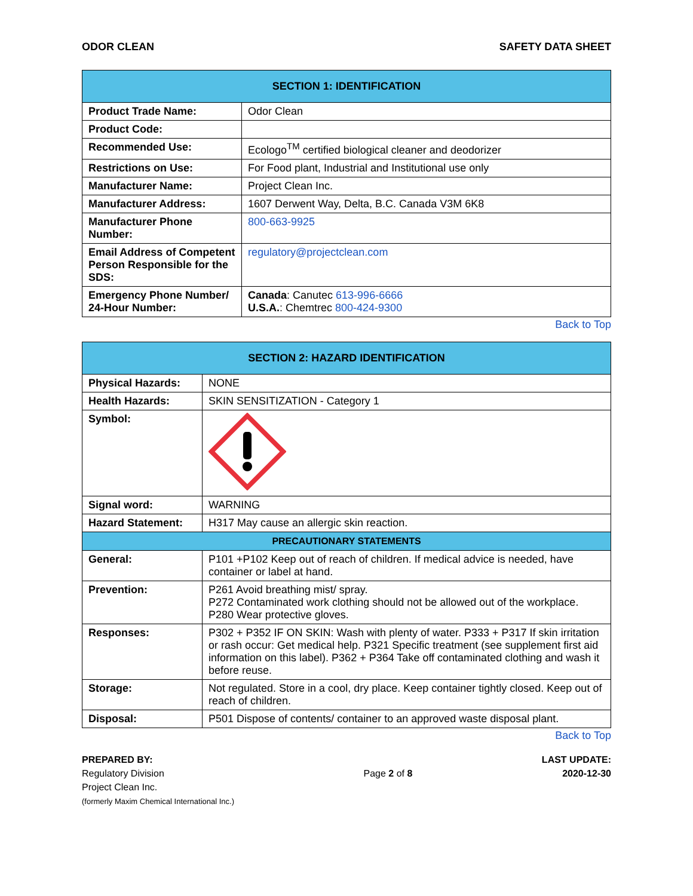ODOR CLEAN SAFETY DATA SHEET
| SECTION 1: IDENTIFICATION | |
| --- | --- |
| Product Trade Name: | Odor Clean |
| Product Code: | |
| Recommended Use: | Ecologo<sup>TM</sup> certified biological cleaner and deodorizer |
| Restrictions on Use: | For Food plant, Industrial and Institutional use only |
| Manufacturer Name: | Project Clean Inc. |
| Manufacturer Address: | 1607 Derwent Way, Delta, B.C. Canada V3M 6K8 |
| Manufacturer Phone Number: | 800-663-9925 |
| Email Address of Competent Person Responsible for the SDS: | regulatory@projectclean.com |
| Emergency Phone Number/ 24-Hour Number: | Canada : Canutec 613-996-6666 U.S.A. : Chemtrec 800-424-9300 |
Back to Top
| SECTION 2: HAZARD IDENTIFICATION | |
| --- | --- |
| Physical Hazards: | NONE |
| Health Hazards: | SKIN SENSITIZATION - Category 1 |
| Symbol: | |
| Signal word: | WARNING |
| Hazard Statement: | H317 May cause an allergic skin reaction. |
| PRECAUTIONARY STATEMENTS | |
| General: | P101 +P102 Keep out of reach of children. If medical advice is needed, have container or label at hand. |
| Prevention: | P261 Avoid breathing mist/ spray. P272 Contaminated work clothing should not be allowed out of the workplace. P280 Wear protective gloves. |
| Responses: | P302 + P352 IF ON SKIN: Wash with plenty of water. P333 + P317 If skin irritation or rash occur: Get medical help. P321 Specific treatment (see supplement first aid information on this label). P362 + P364 Take off contaminated clothing and wash it before reuse. |
| Storage: | Not regulated. Store in a cool, dry place. Keep container tightly closed. Keep out of reach of children. |
| Disposal: | P501 Dispose of contents/ container to an approved waste disposal plant. |
Back to Top
PREPARED BY:
Regulatory Division
Project Clean Inc.
(formerly Maxim Chemical International Inc.)
Page 2 of 8 LAST UPDATE:
2020-12-30